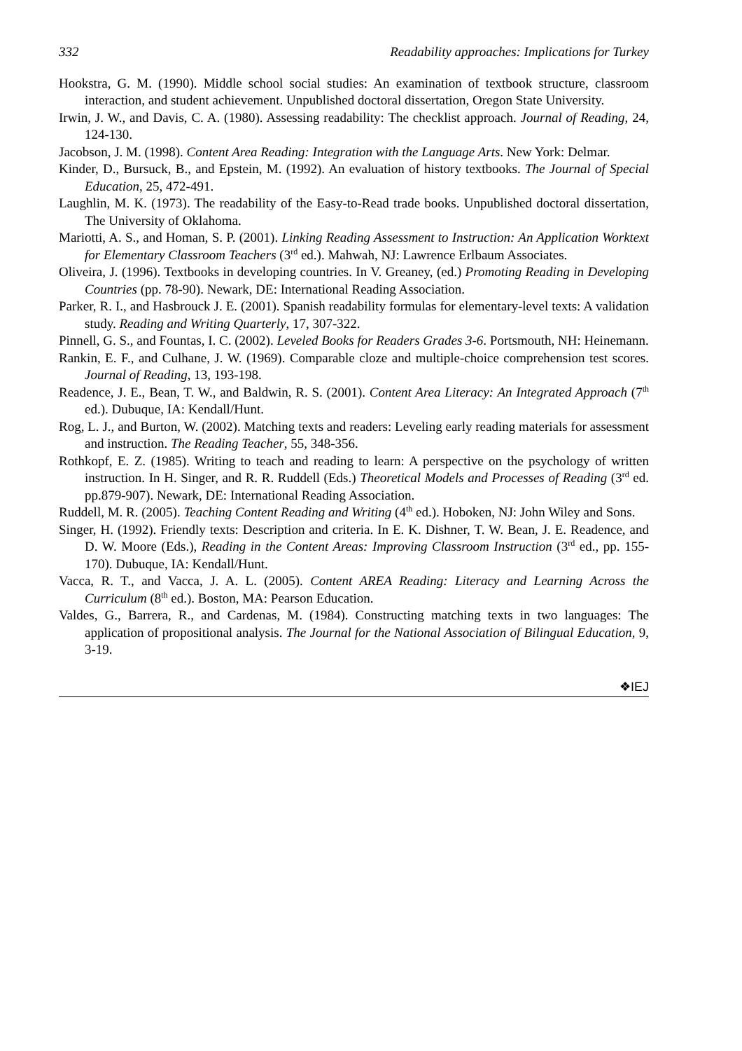332 Readability approaches: Implications for Turkey
Hookstra, G. M. (1990). Middle school social studies: An examination of textbook structure, classroom interaction, and student achievement. Unpublished doctoral dissertation, Oregon State University.
Irwin, J. W., and Davis, C. A. (1980). Assessing readability: The checklist approach. Journal of Reading, 24, 124-130.
Jacobson, J. M. (1998). Content Area Reading: Integration with the Language Arts. New York: Delmar.
Kinder, D., Bursuck, B., and Epstein, M. (1992). An evaluation of history textbooks. The Journal of Special Education, 25, 472-491.
Laughlin, M. K. (1973). The readability of the Easy-to-Read trade books. Unpublished doctoral dissertation, The University of Oklahoma.
Mariotti, A. S., and Homan, S. P. (2001). Linking Reading Assessment to Instruction: An Application Worktext for Elementary Classroom Teachers (3<sup>rd</sup> ed.). Mahwah, NJ: Lawrence Erlbaum Associates.
Oliveira, J. (1996). Textbooks in developing countries. In V. Greaney, (ed.) Promoting Reading in Developing Countries (pp. 78-90). Newark, DE: International Reading Association.
Parker, R. I., and Hasbrouck J. E. (2001). Spanish readability formulas for elementary-level texts: A validation study. Reading and Writing Quarterly, 17, 307-322.
Pinnell, G. S., and Fountas, I. C. (2002). Leveled Books for Readers Grades 3-6. Portsmouth, NH: Heinemann.
Rankin, E. F., and Culhane, J. W. (1969). Comparable cloze and multiple-choice comprehension test scores. Journal of Reading, 13, 193-198.
Readence, J. E., Bean, T. W., and Baldwin, R. S. (2001). Content Area Literacy: An Integrated Approach (7<sup>th</sup> ed.). Dubuque, IA: Kendall/Hunt.
Rog, L. J., and Burton, W. (2002). Matching texts and readers: Leveling early reading materials for assessment and instruction. The Reading Teacher, 55, 348-356.
Rothkopf, E. Z. (1985). Writing to teach and reading to learn: A perspective on the psychology of written instruction. In H. Singer, and R. R. Ruddell (Eds.) Theoretical Models and Processes of Reading (3<sup>rd</sup> ed. pp.879-907). Newark, DE: International Reading Association.
Ruddell, M. R. (2005). Teaching Content Reading and Writing (4<sup>th</sup> ed.). Hoboken, NJ: John Wiley and Sons.
Singer, H. (1992). Friendly texts: Description and criteria. In E. K. Dishner, T. W. Bean, J. E. Readence, and D. W. Moore (Eds.), Reading in the Content Areas: Improving Classroom Instruction (3<sup>rd</sup> ed., pp. 155-170). Dubuque, IA: Kendall/Hunt.
Vacca, R. T., and Vacca, J. A. L. (2005). Content AREA Reading: Literacy and Learning Across the Curriculum (8<sup>th</sup> ed.). Boston, MA: Pearson Education.
Valdes, G., Barrera, R., and Cardenas, M. (1984). Constructing matching texts in two languages: The application of propositional analysis. The Journal for the National Association of Bilingual Education, 9, 3-19.
❖IEJ